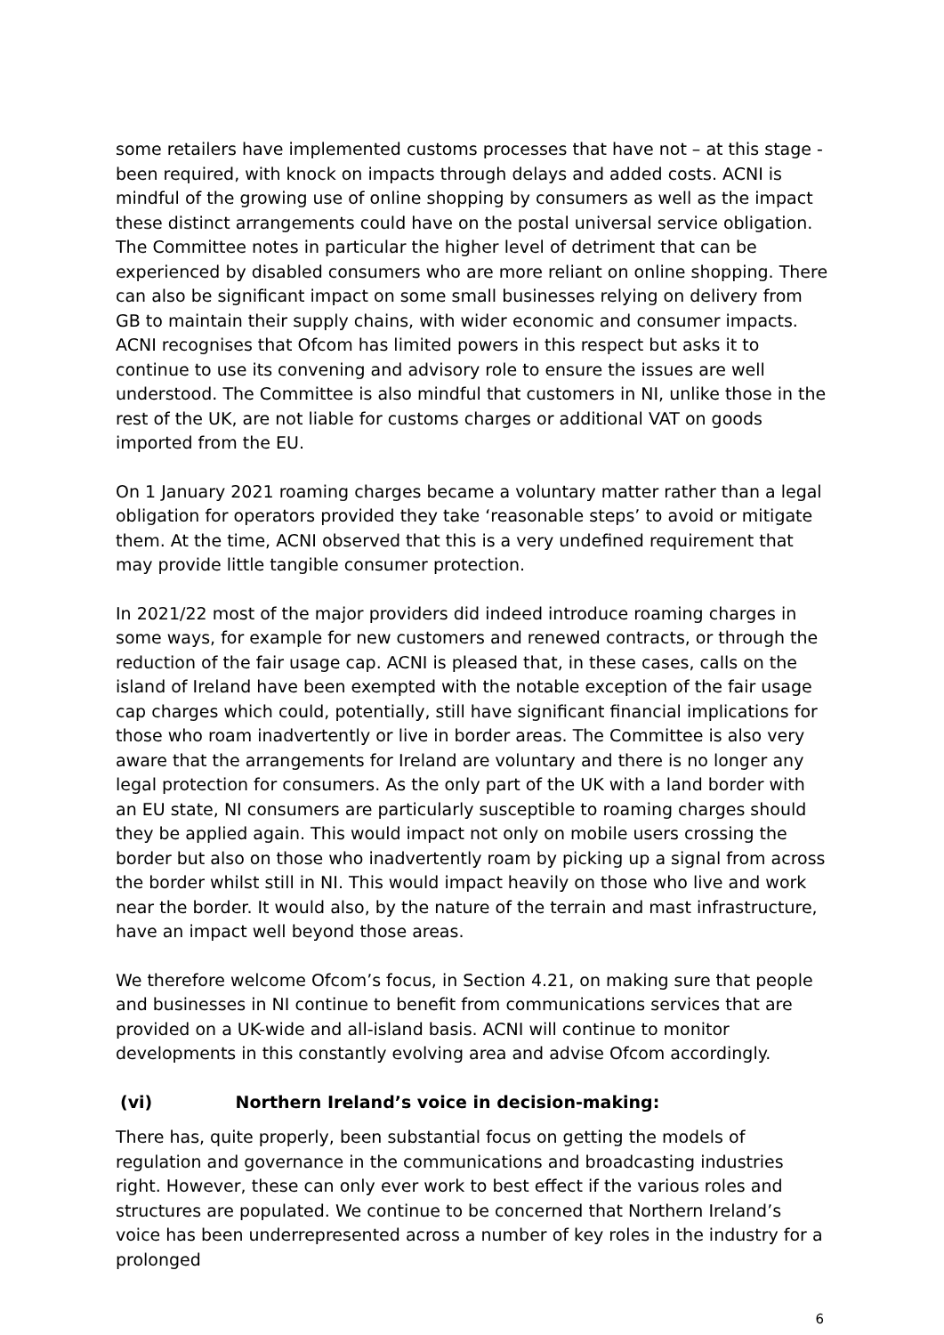some retailers have implemented customs processes that have not – at this stage - been required, with knock on impacts through delays and added costs. ACNI is mindful of the growing use of online shopping by consumers as well as the impact these distinct arrangements could have on the postal universal service obligation. The Committee notes in particular the higher level of detriment that can be experienced by disabled consumers who are more reliant on online shopping. There can also be significant impact on some small businesses relying on delivery from GB to maintain their supply chains, with wider economic and consumer impacts. ACNI recognises that Ofcom has limited powers in this respect but asks it to continue to use its convening and advisory role to ensure the issues are well understood. The Committee is also mindful that customers in NI, unlike those in the rest of the UK, are not liable for customs charges or additional VAT on goods imported from the EU.
On 1 January 2021 roaming charges became a voluntary matter rather than a legal obligation for operators provided they take ‘reasonable steps’ to avoid or mitigate them. At the time, ACNI observed that this is a very undefined requirement that may provide little tangible consumer protection.
In 2021/22 most of the major providers did indeed introduce roaming charges in some ways, for example for new customers and renewed contracts, or through the reduction of the fair usage cap. ACNI is pleased that, in these cases, calls on the island of Ireland have been exempted with the notable exception of the fair usage cap charges which could, potentially, still have significant financial implications for those who roam inadvertently or live in border areas. The Committee is also very aware that the arrangements for Ireland are voluntary and there is no longer any legal protection for consumers. As the only part of the UK with a land border with an EU state, NI consumers are particularly susceptible to roaming charges should they be applied again. This would impact not only on mobile users crossing the border but also on those who inadvertently roam by picking up a signal from across the border whilst still in NI. This would impact heavily on those who live and work near the border. It would also, by the nature of the terrain and mast infrastructure, have an impact well beyond those areas.
We therefore welcome Ofcom’s focus, in Section 4.21, on making sure that people and businesses in NI continue to benefit from communications services that are provided on a UK-wide and all-island basis. ACNI will continue to monitor developments in this constantly evolving area and advise Ofcom accordingly.
(vi) Northern Ireland’s voice in decision-making:
There has, quite properly, been substantial focus on getting the models of regulation and governance in the communications and broadcasting industries right. However, these can only ever work to best effect if the various roles and structures are populated. We continue to be concerned that Northern Ireland’s voice has been underrepresented across a number of key roles in the industry for a prolonged
6